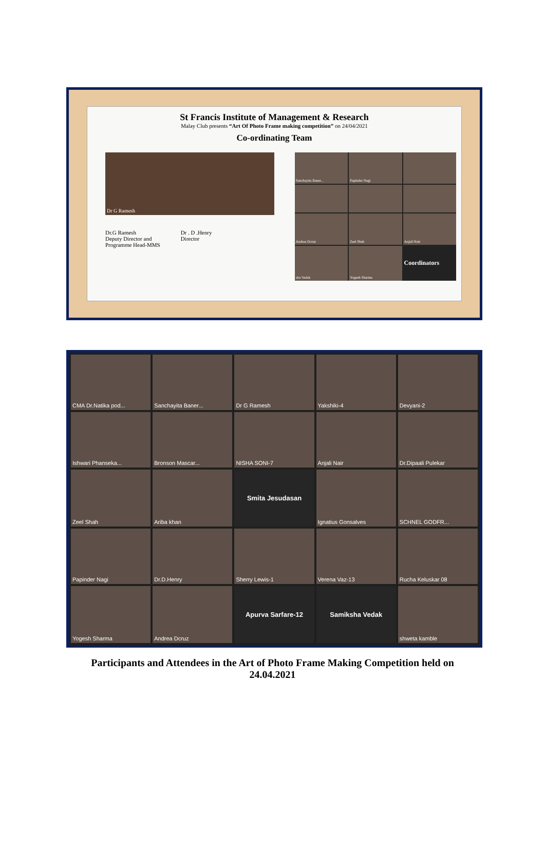St Francis Institute of Management & Research
Malay Club presents “Art Of Photo Frame making competition” on 24/04/2021
Co-ordinating Team
Dr G Ramesh
Dr.G Ramesh
Deputy Director and
Programme Head-MMS
Dr . D .Henry
Director
Sanchayita Baner...
Papinder Nagi
Andrea Dcruz
Zeel Shah
Anjali Nair
sha Vedak
Yogesh Sharma
Coordinators
CMA Dr.Natika pod...
Sanchayita Baner...
Dr G Ramesh
Yakshiki-4
Devyani-2
Ishwari Phanseka...
Bronson Mascar...
NISHA SONI-7
Anjali Nair
Dr.Dipaali Pulekar
Zeel Shah
Ariba khan
Smita Jesudasan
Ignatius Gonsalves
SCHNEL GODFR...
Papinder Nagi
Dr.D.Henry
Sherry Lewis-1
Verena Vaz-13
Rucha Keluskar 08
Yogesh Sharma
Andrea Dcruz
Apurva Sarfare-12
Samiksha Vedak
shweta kamble
Participants and Attendees in the Art of Photo Frame Making Competition held on 24.04.2021